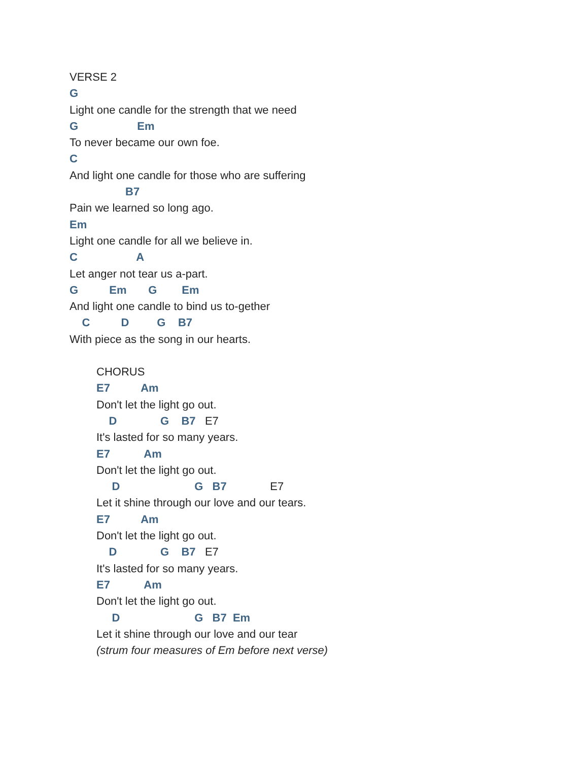VERSE 2
G
Light one candle for the strength that we need
G Em
To never became our own foe.
C
And light one candle for those who are suffering
B7
Pain we learned so long ago.
Em
Light one candle for all we believe in.
C A
Let anger not tear us a-part.
G Em G Em
And light one candle to bind us to-gether
C D G B7
With piece as the song in our hearts.
CHORUS
E7 Am
Don't let the light go out.
D G B7 E7
It's lasted for so many years.
E7 Am
Don't let the light go out.
D G B7 E7
Let it shine through our love and our tears.
E7 Am
Don't let the light go out.
D G B7 E7
It's lasted for so many years.
E7 Am
Don't let the light go out.
D G B7 Em
Let it shine through our love and our tear
(strum four measures of Em before next verse)